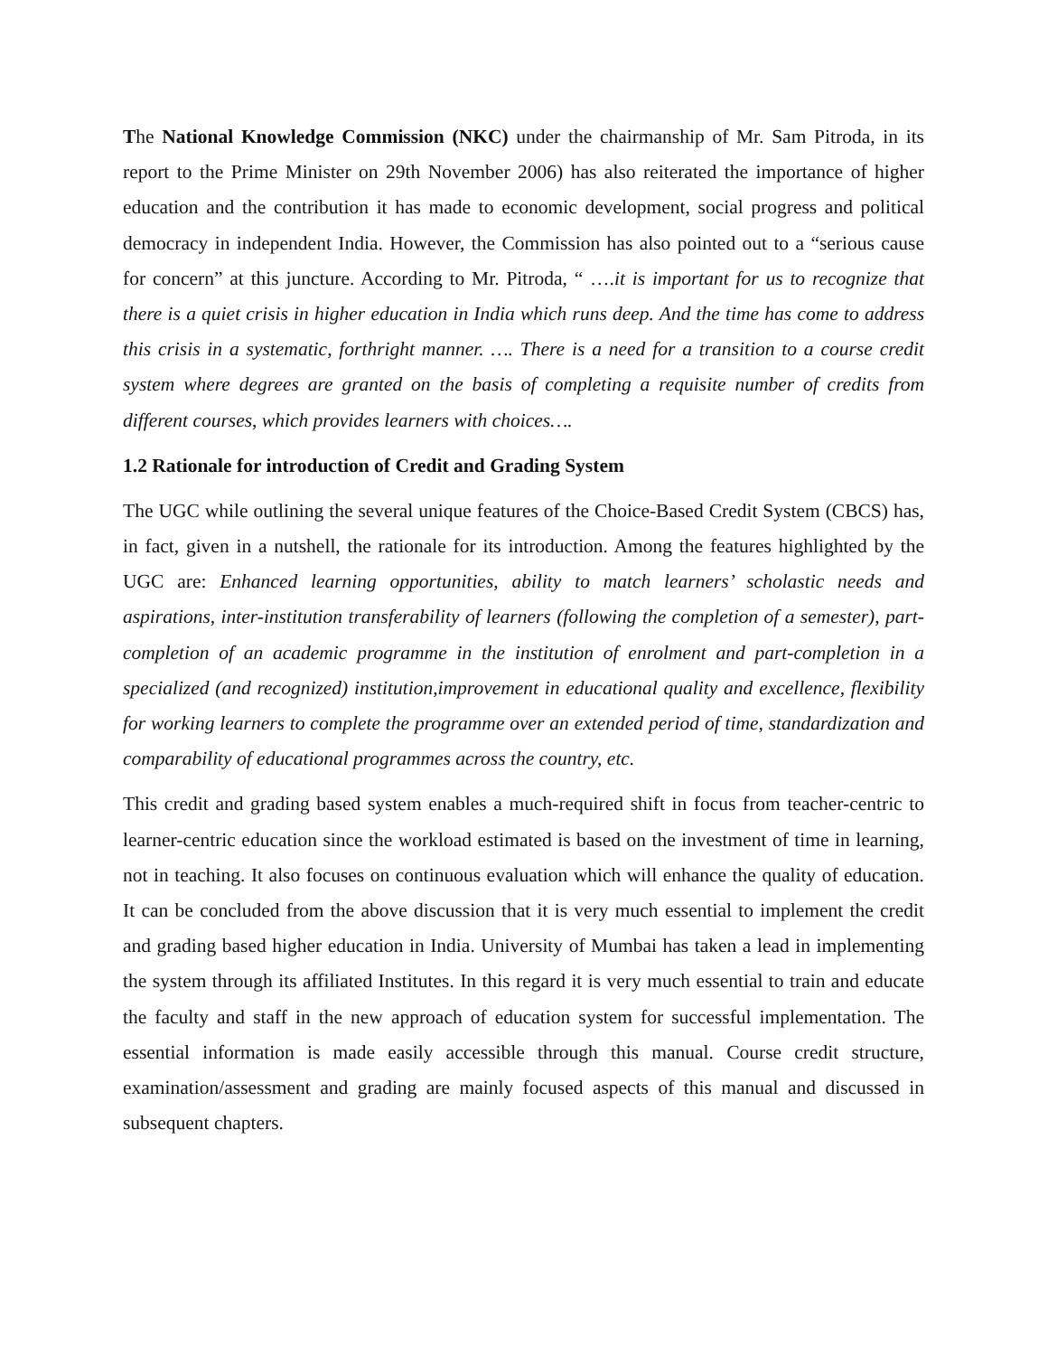The National Knowledge Commission (NKC) under the chairmanship of Mr. Sam Pitroda, in its report to the Prime Minister on 29th November 2006) has also reiterated the importance of higher education and the contribution it has made to economic development, social progress and political democracy in independent India. However, the Commission has also pointed out to a “serious cause for concern” at this juncture. According to Mr. Pitroda, “ ….it is important for us to recognize that there is a quiet crisis in higher education in India which runs deep. And the time has come to address this crisis in a systematic, forthright manner. …. There is a need for a transition to a course credit system where degrees are granted on the basis of completing a requisite number of credits from different courses, which provides learners with choices….
1.2 Rationale for introduction of Credit and Grading System
The UGC while outlining the several unique features of the Choice-Based Credit System (CBCS) has, in fact, given in a nutshell, the rationale for its introduction. Among the features highlighted by the UGC are: Enhanced learning opportunities, ability to match learners’ scholastic needs and aspirations, inter-institution transferability of learners (following the completion of a semester), part-completion of an academic programme in the institution of enrolment and part-completion in a specialized (and recognized) institution,improvement in educational quality and excellence, flexibility for working learners to complete the programme over an extended period of time, standardization and comparability of educational programmes across the country, etc.
This credit and grading based system enables a much-required shift in focus from teacher-centric to learner-centric education since the workload estimated is based on the investment of time in learning, not in teaching. It also focuses on continuous evaluation which will enhance the quality of education. It can be concluded from the above discussion that it is very much essential to implement the credit and grading based higher education in India. University of Mumbai has taken a lead in implementing the system through its affiliated Institutes. In this regard it is very much essential to train and educate the faculty and staff in the new approach of education system for successful implementation. The essential information is made easily accessible through this manual. Course credit structure, examination/assessment and grading are mainly focused aspects of this manual and discussed in subsequent chapters.